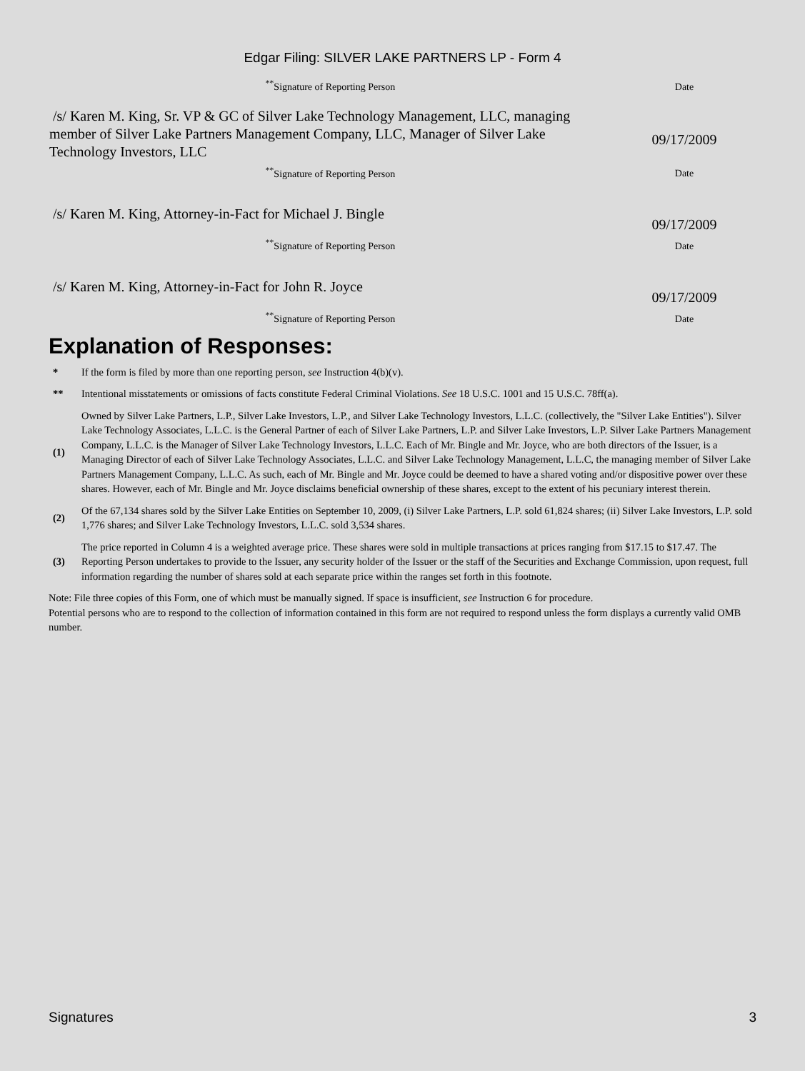Edgar Filing: SILVER LAKE PARTNERS LP - Form 4
| <sup>**</sup> Signature of Reporting Person | Date |
| /s/ Karen M. King, Sr. VP & GC of Silver Lake Technology Management, LLC, managing member of Silver Lake Partners Management Company, LLC, Manager of Silver Lake Technology Investors, LLC | 09/17/2009 |
| <sup>**</sup> Signature of Reporting Person | Date |
| /s/ Karen M. King, Attorney-in-Fact for Michael J. Bingle | 09/17/2009 |
| <sup>**</sup> Signature of Reporting Person | Date |
| /s/ Karen M. King, Attorney-in-Fact for John R. Joyce | 09/17/2009 |
| <sup>**</sup> Signature of Reporting Person | Date |
Explanation of Responses:
| * | If the form is filed by more than one reporting person, see Instruction 4(b)(v). |
| ** | Intentional misstatements or omissions of facts constitute Federal Criminal Violations. See 18 U.S.C. 1001 and 15 U.S.C. 78ff(a). |
| (1) | Owned by Silver Lake Partners, L.P., Silver Lake Investors, L.P., and Silver Lake Technology Investors, L.L.C. (collectively, the "Silver Lake Entities"). Silver Lake Technology Associates, L.L.C. is the General Partner of each of Silver Lake Partners, L.P. and Silver Lake Investors, L.P. Silver Lake Partners Management Company, L.L.C. is the Manager of Silver Lake Technology Investors, L.L.C. Each of Mr. Bingle and Mr. Joyce, who are both directors of the Issuer, is a Managing Director of each of Silver Lake Technology Associates, L.L.C. and Silver Lake Technology Management, L.L.C, the managing member of Silver Lake Partners Management Company, L.L.C. As such, each of Mr. Bingle and Mr. Joyce could be deemed to have a shared voting and/or dispositive power over these shares. However, each of Mr. Bingle and Mr. Joyce disclaims beneficial ownership of these shares, except to the extent of his pecuniary interest therein. |
| (2) | Of the 67,134 shares sold by the Silver Lake Entities on September 10, 2009, (i) Silver Lake Partners, L.P. sold 61,824 shares; (ii) Silver Lake Investors, L.P. sold 1,776 shares; and Silver Lake Technology Investors, L.L.C. sold 3,534 shares. |
| (3) | The price reported in Column 4 is a weighted average price. These shares were sold in multiple transactions at prices ranging from $17.15 to $17.47. The Reporting Person undertakes to provide to the Issuer, any security holder of the Issuer or the staff of the Securities and Exchange Commission, upon request, full information regarding the number of shares sold at each separate price within the ranges set forth in this footnote. |
Note: File three copies of this Form, one of which must be manually signed. If space is insufficient, see Instruction 6 for procedure.
Potential persons who are to respond to the collection of information contained in this form are not required to respond unless the form displays a currently valid OMB number.
Signatures 3